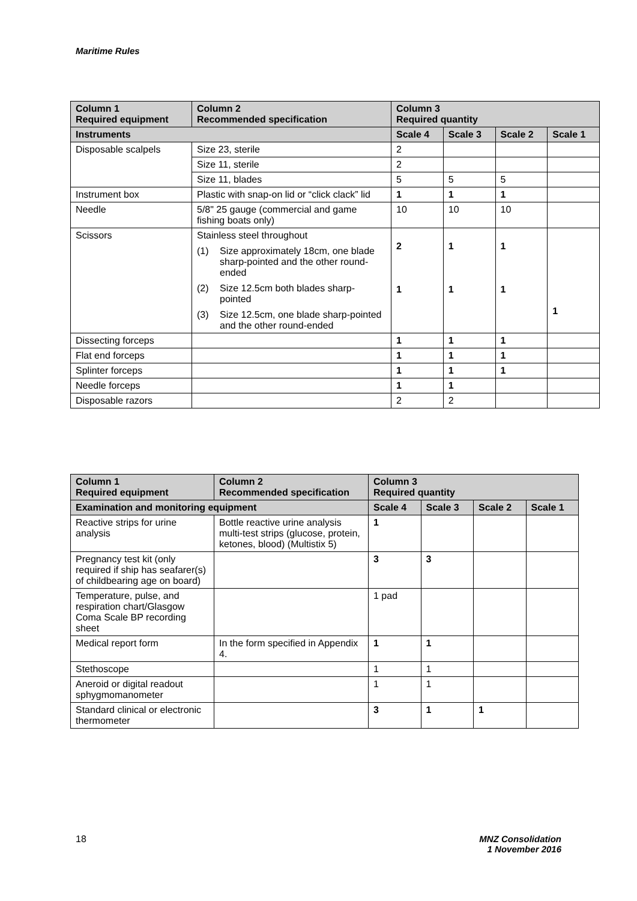Maritime Rules
| Column 1 Required equipment | Column 2 Recommended specification | Column 3 Required quantity | | | |
| --- | --- | --- | --- | --- | --- |
| Instruments | | Scale 4 | Scale 3 | Scale 2 | Scale 1 |
| Disposable scalpels | Size 23, sterile | 2 | | | |
| | Size 11, sterile | 2 | | | |
| | Size 11, blades | 5 | 5 | 5 | |
| Instrument box | Plastic with snap-on lid or “click clack” lid | 1 | 1 | 1 | |
| Needle | 5/8" 25 gauge (commercial and game fishing boats only) | 10 | 10 | 10 | |
| Scissors | Stainless steel throughout (1) Size approximately 18cm, one blade sharp-pointed and the other round-ended (2) Size 12.5cm both blades sharp-pointed (3) Size 12.5cm, one blade sharp-pointed and the other round-ended | 2 1 | 1 1 | 1 1 | 1 |
| Dissecting forceps | | 1 | 1 | 1 | |
| Flat end forceps | | 1 | 1 | 1 | |
| Splinter forceps | | 1 | 1 | 1 | |
| Needle forceps | | 1 | 1 | | |
| Disposable razors | | 2 | 2 | | |
| Column 1 Required equipment | Column 2 Recommended specification | Column 3 Required quantity | | | |
| --- | --- | --- | --- | --- | --- |
| Examination and monitoring equipment | | Scale 4 | Scale 3 | Scale 2 | Scale 1 |
| Reactive strips for urine analysis | Bottle reactive urine analysis multi-test strips (glucose, protein, ketones, blood) (Multistix 5) | 1 | | | |
| Pregnancy test kit (only required if ship has seafarer(s) of childbearing age on board) | | 3 | 3 | | |
| Temperature, pulse, and respiration chart/Glasgow Coma Scale BP recording sheet | | 1 pad | | | |
| Medical report form | In the form specified in Appendix 4. | 1 | 1 | | |
| Stethoscope | | 1 | 1 | | |
| Aneroid or digital readout sphygmomanometer | | 1 | 1 | | |
| Standard clinical or electronic thermometer | | 3 | 1 | 1 | |
18
MNZ Consolidation
1 November 2016